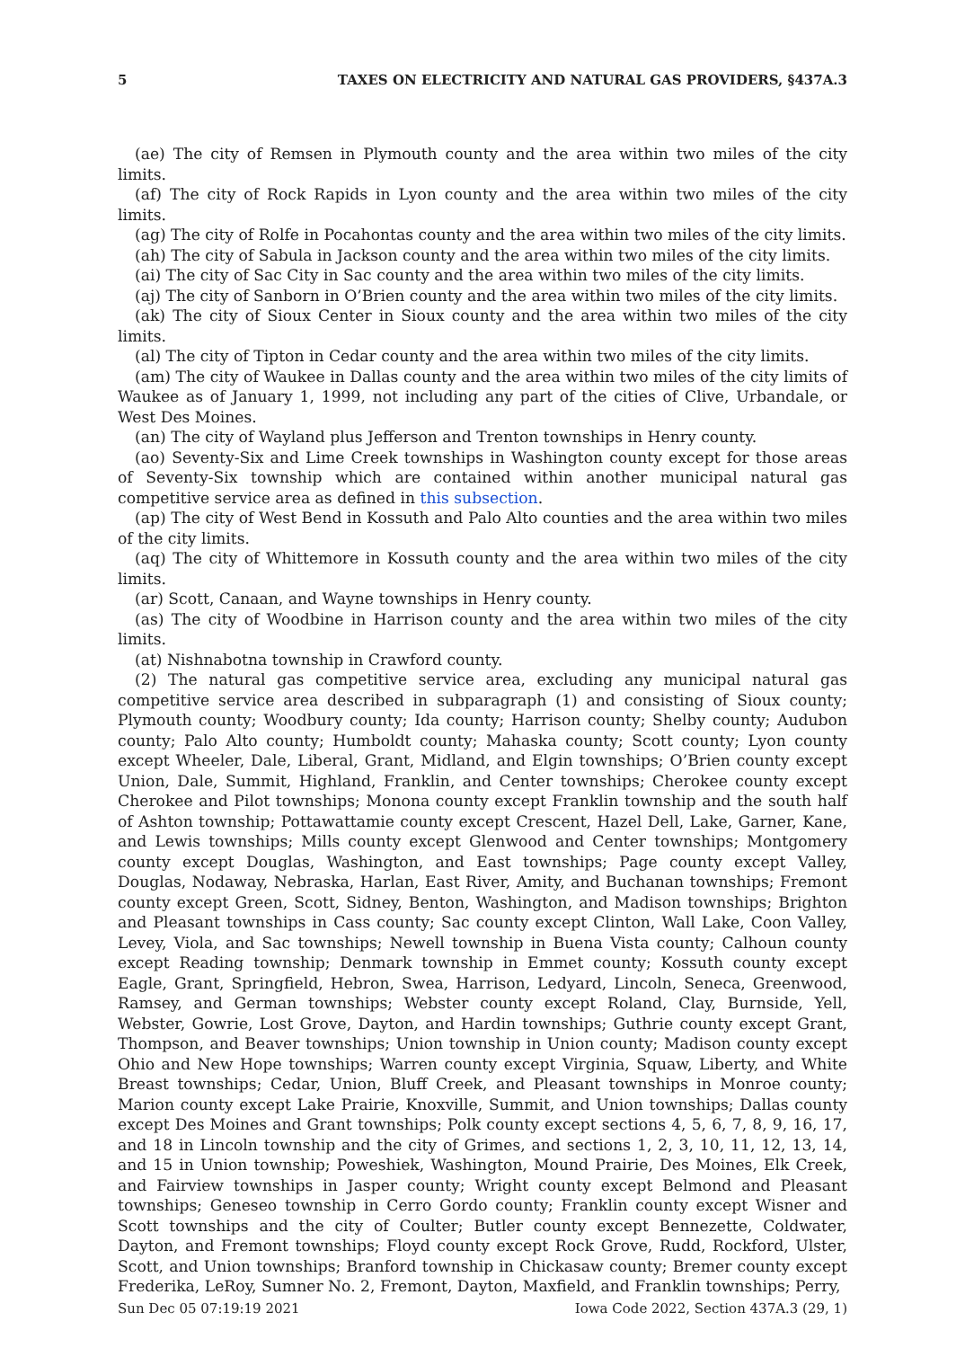5 TAXES ON ELECTRICITY AND NATURAL GAS PROVIDERS, §437A.3
(ae) The city of Remsen in Plymouth county and the area within two miles of the city limits.
(af) The city of Rock Rapids in Lyon county and the area within two miles of the city limits.
(ag) The city of Rolfe in Pocahontas county and the area within two miles of the city limits.
(ah) The city of Sabula in Jackson county and the area within two miles of the city limits.
(ai) The city of Sac City in Sac county and the area within two miles of the city limits.
(aj) The city of Sanborn in O’Brien county and the area within two miles of the city limits.
(ak) The city of Sioux Center in Sioux county and the area within two miles of the city limits.
(al) The city of Tipton in Cedar county and the area within two miles of the city limits.
(am) The city of Waukee in Dallas county and the area within two miles of the city limits of Waukee as of January 1, 1999, not including any part of the cities of Clive, Urbandale, or West Des Moines.
(an) The city of Wayland plus Jefferson and Trenton townships in Henry county.
(ao) Seventy-Six and Lime Creek townships in Washington county except for those areas of Seventy-Six township which are contained within another municipal natural gas competitive service area as defined in this subsection.
(ap) The city of West Bend in Kossuth and Palo Alto counties and the area within two miles of the city limits.
(aq) The city of Whittemore in Kossuth county and the area within two miles of the city limits.
(ar) Scott, Canaan, and Wayne townships in Henry county.
(as) The city of Woodbine in Harrison county and the area within two miles of the city limits.
(at) Nishnabotna township in Crawford county.
(2) The natural gas competitive service area, excluding any municipal natural gas competitive service area described in subparagraph (1) and consisting of Sioux county; Plymouth county; Woodbury county; Ida county; Harrison county; Shelby county; Audubon county; Palo Alto county; Humboldt county; Mahaska county; Scott county; Lyon county except Wheeler, Dale, Liberal, Grant, Midland, and Elgin townships; O’Brien county except Union, Dale, Summit, Highland, Franklin, and Center townships; Cherokee county except Cherokee and Pilot townships; Monona county except Franklin township and the south half of Ashton township; Pottawattamie county except Crescent, Hazel Dell, Lake, Garner, Kane, and Lewis townships; Mills county except Glenwood and Center townships; Montgomery county except Douglas, Washington, and East townships; Page county except Valley, Douglas, Nodaway, Nebraska, Harlan, East River, Amity, and Buchanan townships; Fremont county except Green, Scott, Sidney, Benton, Washington, and Madison townships; Brighton and Pleasant townships in Cass county; Sac county except Clinton, Wall Lake, Coon Valley, Levey, Viola, and Sac townships; Newell township in Buena Vista county; Calhoun county except Reading township; Denmark township in Emmet county; Kossuth county except Eagle, Grant, Springfield, Hebron, Swea, Harrison, Ledyard, Lincoln, Seneca, Greenwood, Ramsey, and German townships; Webster county except Roland, Clay, Burnside, Yell, Webster, Gowrie, Lost Grove, Dayton, and Hardin townships; Guthrie county except Grant, Thompson, and Beaver townships; Union township in Union county; Madison county except Ohio and New Hope townships; Warren county except Virginia, Squaw, Liberty, and White Breast townships; Cedar, Union, Bluff Creek, and Pleasant townships in Monroe county; Marion county except Lake Prairie, Knoxville, Summit, and Union townships; Dallas county except Des Moines and Grant townships; Polk county except sections 4, 5, 6, 7, 8, 9, 16, 17, and 18 in Lincoln township and the city of Grimes, and sections 1, 2, 3, 10, 11, 12, 13, 14, and 15 in Union township; Poweshiek, Washington, Mound Prairie, Des Moines, Elk Creek, and Fairview townships in Jasper county; Wright county except Belmond and Pleasant townships; Geneseo township in Cerro Gordo county; Franklin county except Wisner and Scott townships and the city of Coulter; Butler county except Bennezette, Coldwater, Dayton, and Fremont townships; Floyd county except Rock Grove, Rudd, Rockford, Ulster, Scott, and Union townships; Branford township in Chickasaw county; Bremer county except Frederika, LeRoy, Sumner No. 2, Fremont, Dayton, Maxfield, and Franklin townships; Perry,
Sun Dec 05 07:19:19 2021 Iowa Code 2022, Section 437A.3 (29, 1)